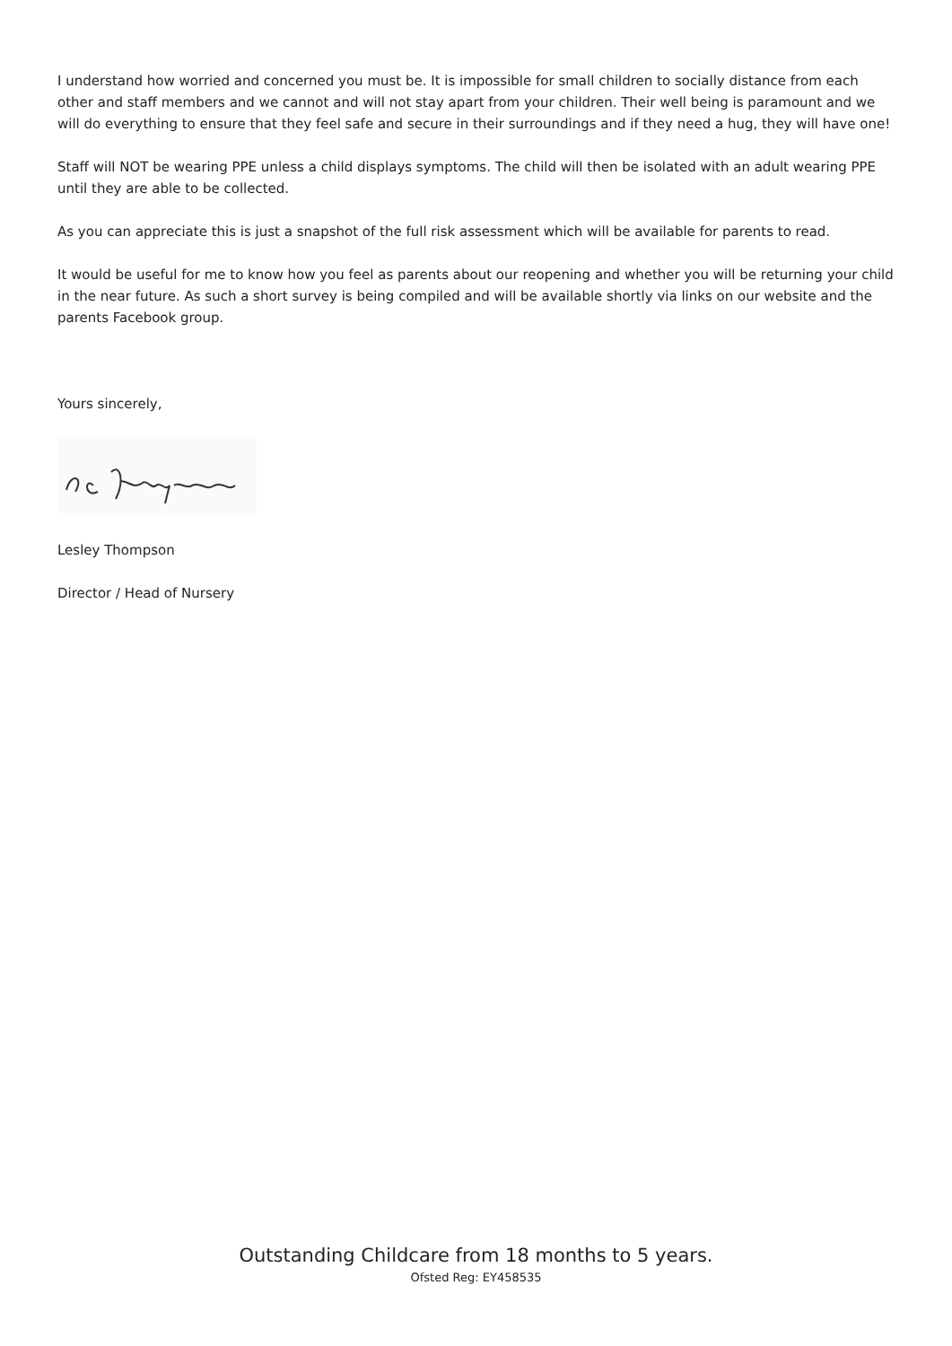I understand how worried and concerned you must be. It is impossible for small children to socially distance from each other and staff members and we cannot and will not stay apart from your children. Their well being is paramount and we will do everything to ensure that they feel safe and secure in their surroundings and if they need a hug, they will have one!
Staff will NOT be wearing PPE unless a child displays symptoms. The child will then be isolated with an adult wearing PPE until they are able to be collected.
As you can appreciate this is just a snapshot of the full risk assessment which will be available for parents to read.
It would be useful for me to know how you feel as parents about our reopening and whether you will be returning your child in the near future. As such a short survey is being compiled and will be available shortly via links on our website and the parents Facebook group.
Yours sincerely,
Lesley Thompson
Director / Head of Nursery
Outstanding Childcare from 18 months to 5 years.
Ofsted Reg: EY458535